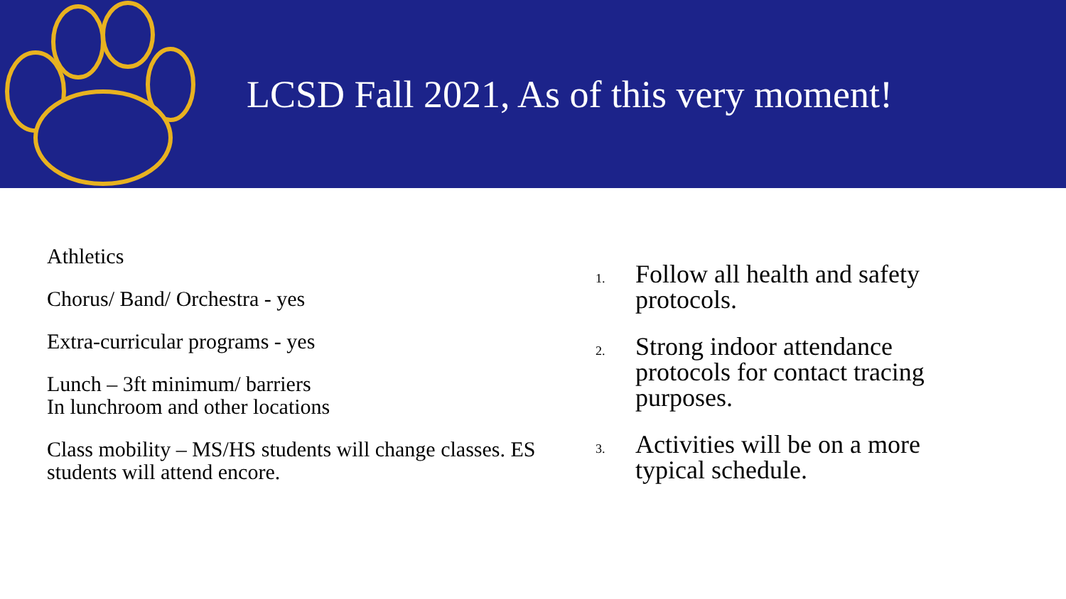LCSD Fall 2021, As of this very moment!
Athletics
Chorus/ Band/ Orchestra - yes
Extra-curricular programs - yes
Lunch – 3ft minimum/ barriers
In lunchroom and other locations
Class mobility – MS/HS students will change classes. ES students will attend encore.
1. Follow all health and safety protocols.
2. Strong indoor attendance protocols for contact tracing purposes.
3. Activities will be on a more typical schedule.